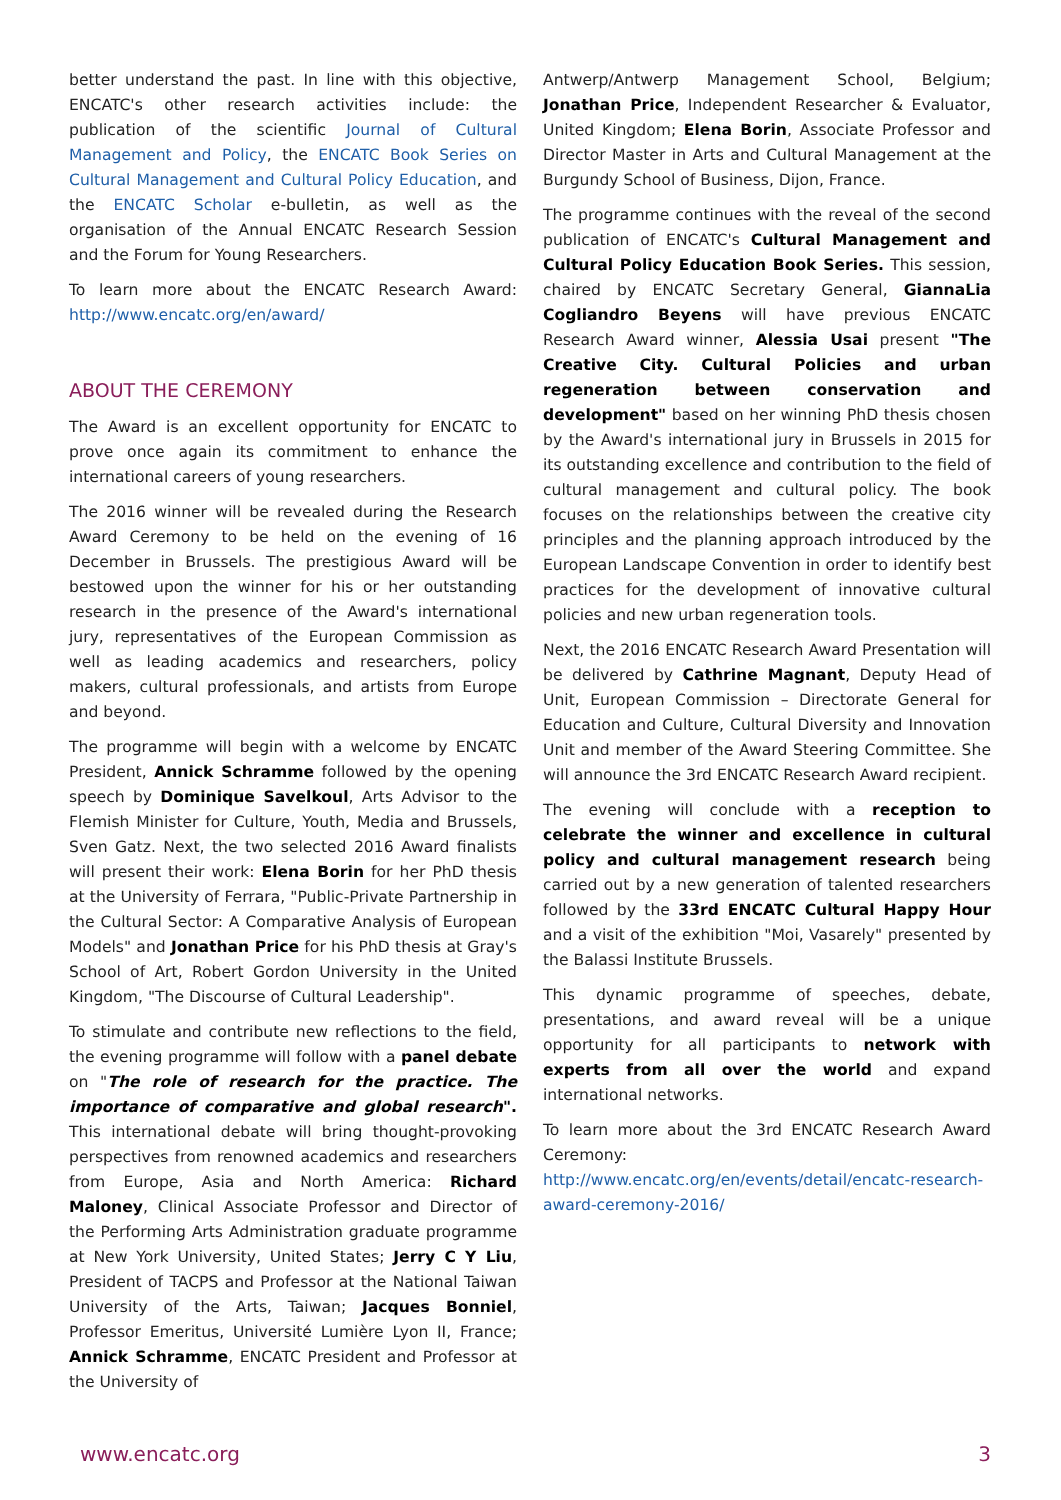better understand the past. In line with this objective, ENCATC's other research activities include: the publication of the scientific Journal of Cultural Management and Policy, the ENCATC Book Series on Cultural Management and Cultural Policy Education, and the ENCATC Scholar e-bulletin, as well as the organisation of the Annual ENCATC Research Session and the Forum for Young Researchers.
To learn more about the ENCATC Research Award: http://www.encatc.org/en/award/
ABOUT THE CEREMONY
The Award is an excellent opportunity for ENCATC to prove once again its commitment to enhance the international careers of young researchers.
The 2016 winner will be revealed during the Research Award Ceremony to be held on the evening of 16 December in Brussels. The prestigious Award will be bestowed upon the winner for his or her outstanding research in the presence of the Award's international jury, representatives of the European Commission as well as leading academics and researchers, policy makers, cultural professionals, and artists from Europe and beyond.
The programme will begin with a welcome by ENCATC President, Annick Schramme followed by the opening speech by Dominique Savelkoul, Arts Advisor to the Flemish Minister for Culture, Youth, Media and Brussels, Sven Gatz. Next, the two selected 2016 Award finalists will present their work: Elena Borin for her PhD thesis at the University of Ferrara, "Public-Private Partnership in the Cultural Sector: A Comparative Analysis of European Models" and Jonathan Price for his PhD thesis at Gray's School of Art, Robert Gordon University in the United Kingdom, "The Discourse of Cultural Leadership".
To stimulate and contribute new reflections to the field, the evening programme will follow with a panel debate on "The role of research for the practice. The importance of comparative and global research". This international debate will bring thought-provoking perspectives from renowned academics and researchers from Europe, Asia and North America: Richard Maloney, Clinical Associate Professor and Director of the Performing Arts Administration graduate programme at New York University, United States; Jerry C Y Liu, President of TACPS and Professor at the National Taiwan University of the Arts, Taiwan; Jacques Bonniel, Professor Emeritus, Université Lumière Lyon II, France; Annick Schramme, ENCATC President and Professor at the University of
Antwerp/Antwerp Management School, Belgium; Jonathan Price, Independent Researcher & Evaluator, United Kingdom; Elena Borin, Associate Professor and Director Master in Arts and Cultural Management at the Burgundy School of Business, Dijon, France.
The programme continues with the reveal of the second publication of ENCATC's Cultural Management and Cultural Policy Education Book Series. This session, chaired by ENCATC Secretary General, GiannaLia Cogliandro Beyens will have previous ENCATC Research Award winner, Alessia Usai present "The Creative City. Cultural Policies and urban regeneration between conservation and development" based on her winning PhD thesis chosen by the Award's international jury in Brussels in 2015 for its outstanding excellence and contribution to the field of cultural management and cultural policy. The book focuses on the relationships between the creative city principles and the planning approach introduced by the European Landscape Convention in order to identify best practices for the development of innovative cultural policies and new urban regeneration tools.
Next, the 2016 ENCATC Research Award Presentation will be delivered by Cathrine Magnant, Deputy Head of Unit, European Commission – Directorate General for Education and Culture, Cultural Diversity and Innovation Unit and member of the Award Steering Committee. She will announce the 3rd ENCATC Research Award recipient.
The evening will conclude with a reception to celebrate the winner and excellence in cultural policy and cultural management research being carried out by a new generation of talented researchers followed by the 33rd ENCATC Cultural Happy Hour and a visit of the exhibition "Moi, Vasarely" presented by the Balassi Institute Brussels.
This dynamic programme of speeches, debate, presentations, and award reveal will be a unique opportunity for all participants to network with experts from all over the world and expand international networks.
To learn more about the 3rd ENCATC Research Award Ceremony:
http://www.encatc.org/en/events/detail/encatc-research-award-ceremony-2016/
www.encatc.org 3